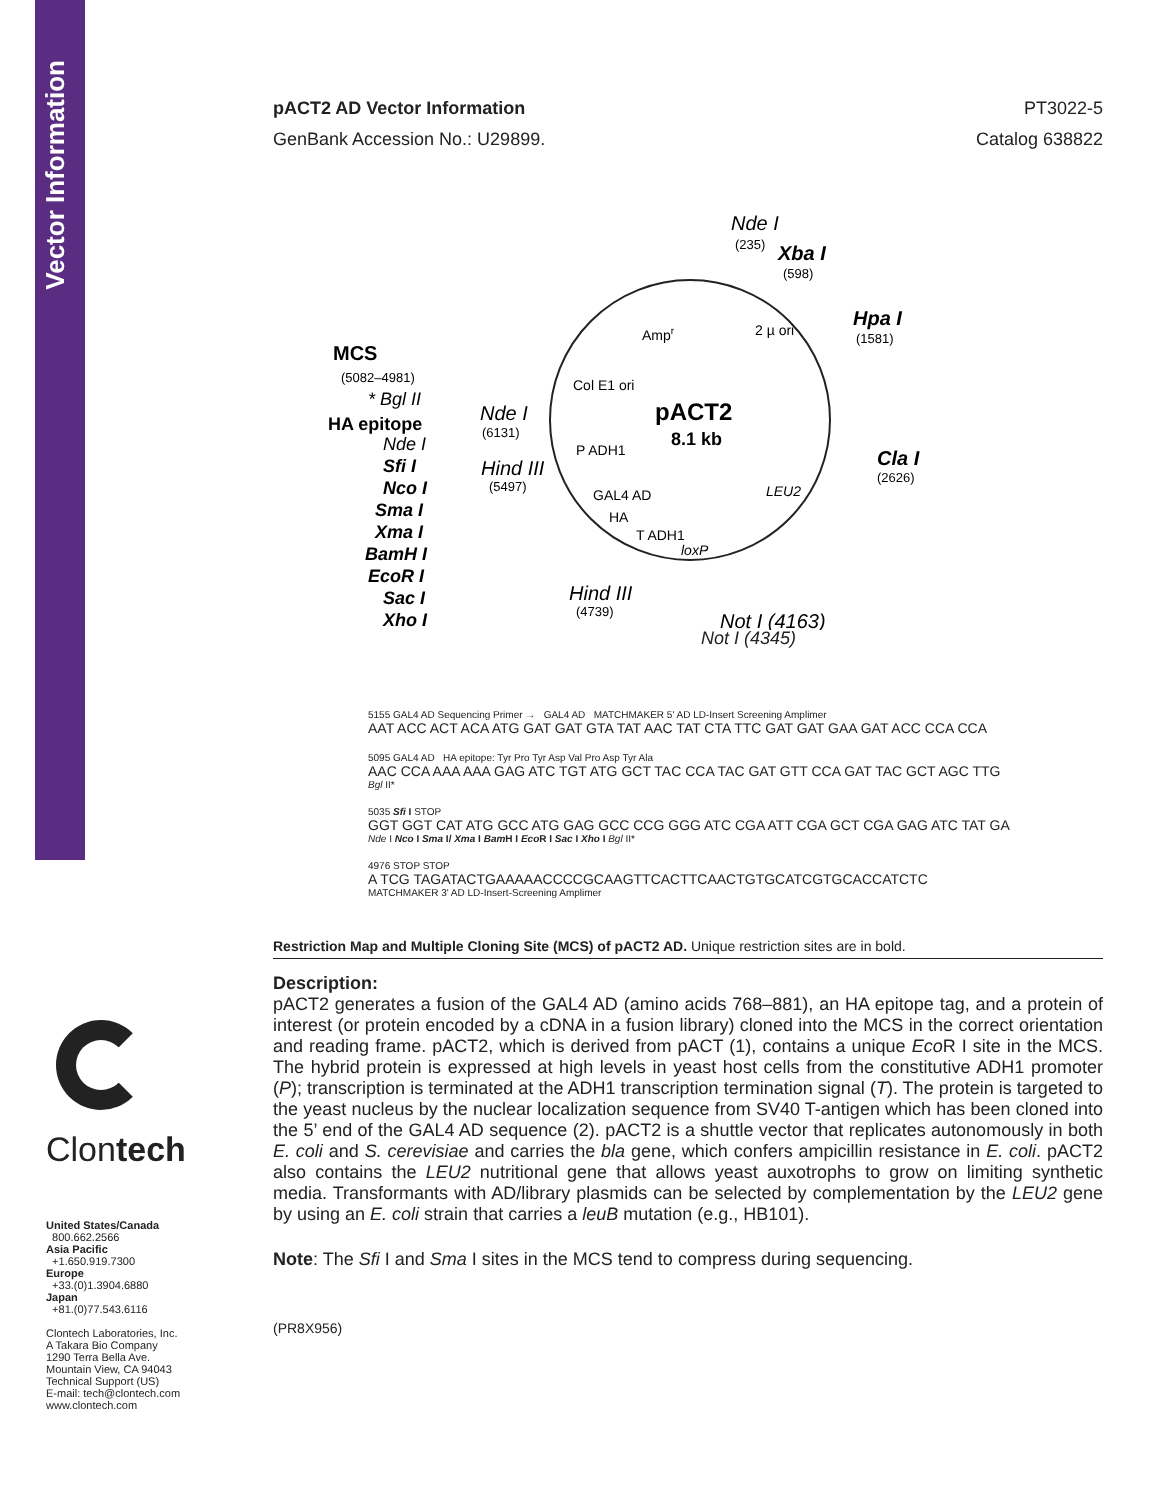Vector Information
pACT2 AD Vector Information PT3022-5
GenBank Accession No.: U29899. Catalog 638822
pACT2
8.1 kb
Nde I
(235)
Xba I
(598)
Hpa I
(1581)
Cla I
(2626)
Ampr
2 µ ori
Col E1 ori
P ADH1
GAL4 AD
HA
T ADH1
loxP
LEU2
Nde I
(6131)
Hind III
(5497)
Hind III
(4739)
Not I (4163)
MCS
(5082–4981)
HA epitope
* Bgl II
Nde I
Sfi I
Nco I
Sma I
Xma I
BamH I
EcoR I
Sac I
Xho I
Not I (4345)
5155 GAL4 AD Sequencing Primer → GAL4 AD MATCHMAKER 5' AD LD-Insert Screening Amplimer
AAT ACC ACT ACA ATG GAT GAT GTA TAT AAC TAT CTA TTC GAT GAT GAA GAT ACC CCA CCA
5095 GAL4 AD HA epitope: Tyr Pro Tyr Asp Val Pro Asp Tyr Ala
AAC CCA AAA AAA GAG ATC TGT ATG GCT TAC CCA TAC GAT GTT CCA GAT TAC GCT AGC TTG
Bgl II*
5035 Sfi I STOP
GGT GGT CAT ATG GCC ATG GAG GCC CCG GGG ATC CGA ATT CGA GCT CGA GAG ATC TAT GA
Nde I Nco I Sma I/ Xma I Bam H I Eco R I Sac I Xho I Bgl II*
4976 STOP STOP
A TCG TAGATACTGAAAAACCCCGCAAGTTCACTTCAACTGTGCATCGTGCACCATCTC
MATCHMAKER 3' AD LD-Insert-Screening Amplimer
Restriction Map and Multiple Cloning Site (MCS) of pACT2 AD. Unique restriction sites are in bold.
Description:
pACT2 generates a fusion of the GAL4 AD (amino acids 768–881), an HA epitope tag, and a protein of interest (or protein encoded by a cDNA in a fusion library) cloned into the MCS in the correct orientation and reading frame. pACT2, which is derived from pACT (1), contains a unique Eco R I site in the MCS. The hybrid protein is expressed at high levels in yeast host cells from the constitutive ADH1 promoter (P); transcription is terminated at the ADH1 transcription termination signal (T). The protein is targeted to the yeast nucleus by the nuclear localization sequence from SV40 T-antigen which has been cloned into the 5’ end of the GAL4 AD sequence (2). pACT2 is a shuttle vector that replicates autonomously in both E. coli and S. cerevisiae and carries the bla gene, which confers ampicillin resistance in E. coli. pACT2 also contains the LEU2 nutritional gene that allows yeast auxotrophs to grow on limiting synthetic media. Transformants with AD/library plasmids can be selected by complementation by the LEU2 gene by using an E. coli strain that carries a leuB mutation (e.g., HB101).
Note: The Sfi I and Sma I sites in the MCS tend to compress during sequencing.
(PR8X956)
Clontech
United States/Canada
800.662.2566
Asia Pacific
+1.650.919.7300
Europe
+33.(0)1.3904.6880
Japan
+81.(0)77.543.6116
Clontech Laboratories, Inc.
A Takara Bio Company
1290 Terra Bella Ave.
Mountain View, CA 94043
Technical Support (US)
E-mail: tech@clontech.com
www.clontech.com